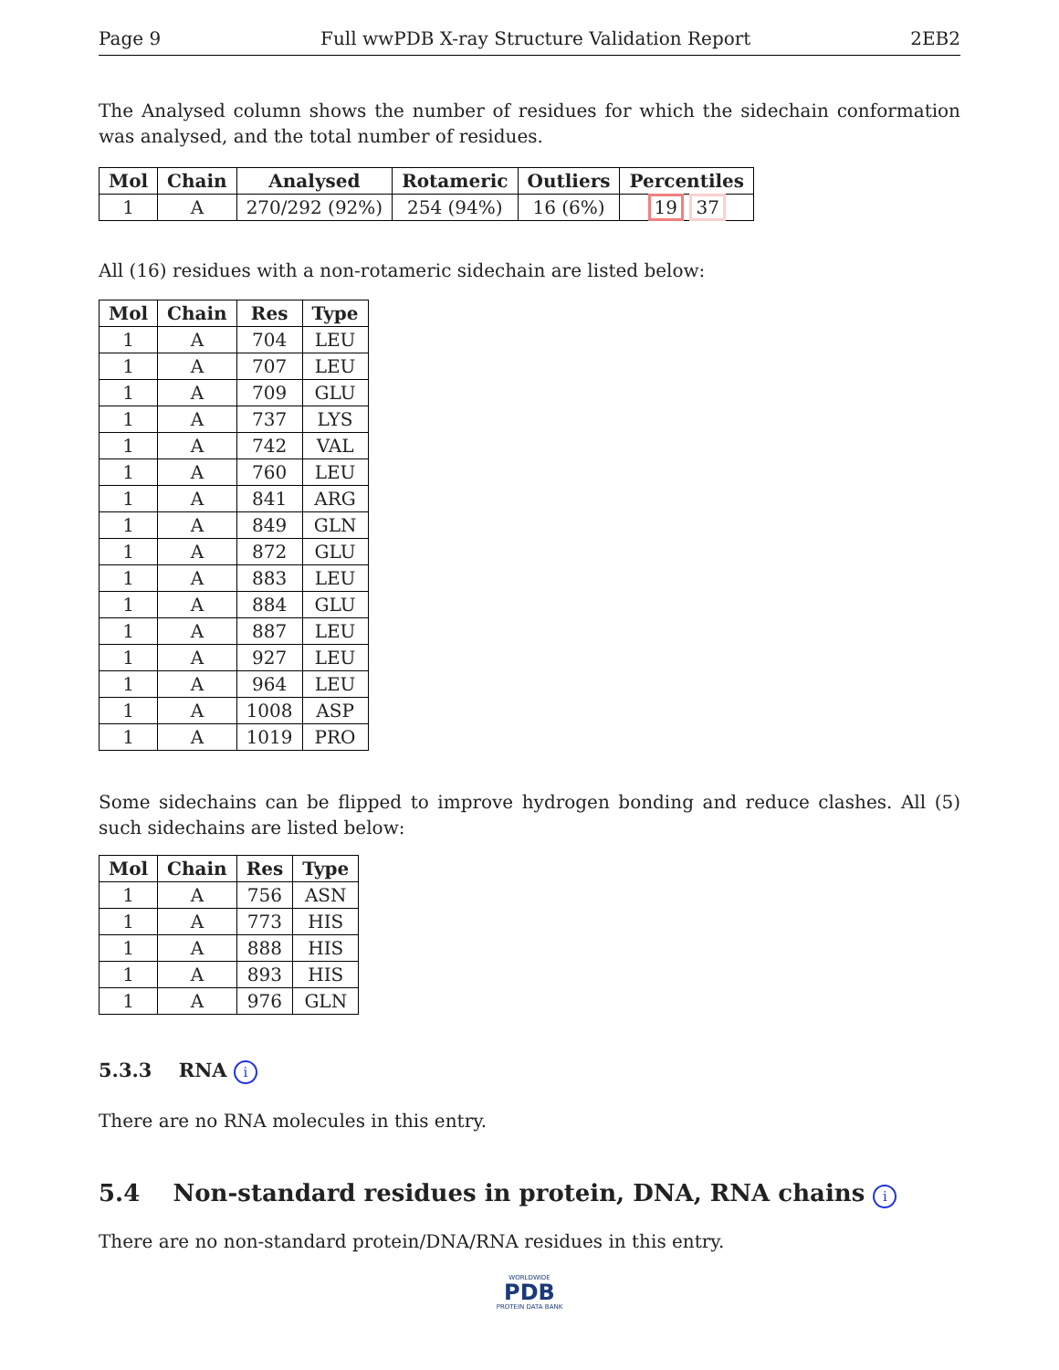Page 9 Full wwPDB X-ray Structure Validation Report 2EB2
The Analysed column shows the number of residues for which the sidechain conformation was analysed, and the total number of residues.
| Mol | Chain | Analysed | Rotameric | Outliers | Percentiles |
| --- | --- | --- | --- | --- | --- |
| 1 | A | 270/292 (92%) | 254 (94%) | 16 (6%) | 19 37 |
All (16) residues with a non-rotameric sidechain are listed below:
| Mol | Chain | Res | Type |
| --- | --- | --- | --- |
| 1 | A | 704 | LEU |
| 1 | A | 707 | LEU |
| 1 | A | 709 | GLU |
| 1 | A | 737 | LYS |
| 1 | A | 742 | VAL |
| 1 | A | 760 | LEU |
| 1 | A | 841 | ARG |
| 1 | A | 849 | GLN |
| 1 | A | 872 | GLU |
| 1 | A | 883 | LEU |
| 1 | A | 884 | GLU |
| 1 | A | 887 | LEU |
| 1 | A | 927 | LEU |
| 1 | A | 964 | LEU |
| 1 | A | 1008 | ASP |
| 1 | A | 1019 | PRO |
Some sidechains can be flipped to improve hydrogen bonding and reduce clashes. All (5) such sidechains are listed below:
| Mol | Chain | Res | Type |
| --- | --- | --- | --- |
| 1 | A | 756 | ASN |
| 1 | A | 773 | HIS |
| 1 | A | 888 | HIS |
| 1 | A | 893 | HIS |
| 1 | A | 976 | GLN |
5.3.3 RNA i
There are no RNA molecules in this entry.
5.4 Non-standard residues in protein, DNA, RNA chains i
There are no non-standard protein/DNA/RNA residues in this entry.
WORLDWIDE
PDB
PROTEIN DATA BANK